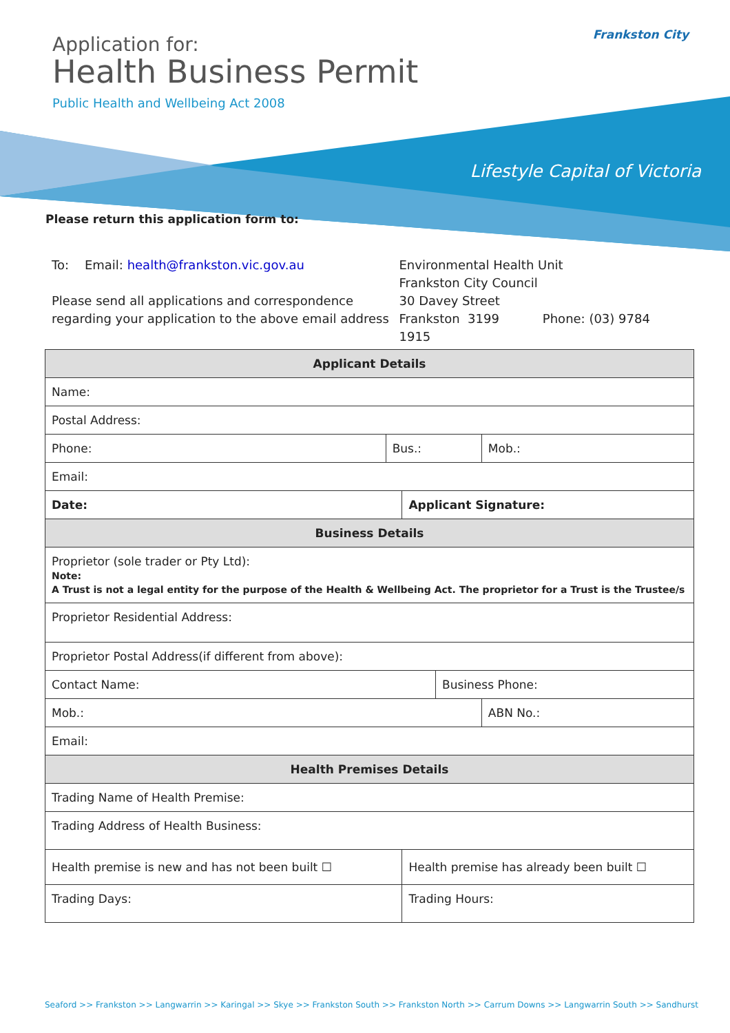Application for:
Health Business Permit
Public Health and Wellbeing Act 2008
Frankston City
Lifestyle Capital of Victoria
Please return this application form to:
To: Email: health@frankston.vic.gov.au
Please send all applications and correspondence regarding your application to the above email address
Environmental Health Unit
Frankston City Council
30 Davey Street
Frankston 3199 Phone: (03) 9784 1915
| Applicant Details | | | | |
| --- | --- | --- | --- | --- |
| Name: | | | | |
| Postal Address: | | | | |
| Phone: | Bus.: | | | Mob.: |
| Email: | | | | |
| Date: | | Applicant Signature: | | |
| Business Details | | | | |
| Proprietor (sole trader or Pty Ltd): Note: A Trust is not a legal entity for the purpose of the Health & Wellbeing Act. The proprietor for a Trust is the Trustee/s | | | | |
| Proprietor Residential Address: | | | | |
| Proprietor Postal Address(if different from above): | | | | |
| Contact Name: | | | Business Phone: | |
| Mob.: | | | | ABN No.: |
| Email: | | | | |
| Health Premises Details | | | | |
| Trading Name of Health Premise: | | | | |
| Trading Address of Health Business: | | | | |
| Health premise is new and has not been built ☐ | | Health premise has already been built ☐ | | |
| Trading Days: | | Trading Hours: | | |
Seaford >> Frankston >> Langwarrin >> Karingal >> Skye >> Frankston South >> Frankston North >> Carrum Downs >> Langwarrin South >> Sandhurst